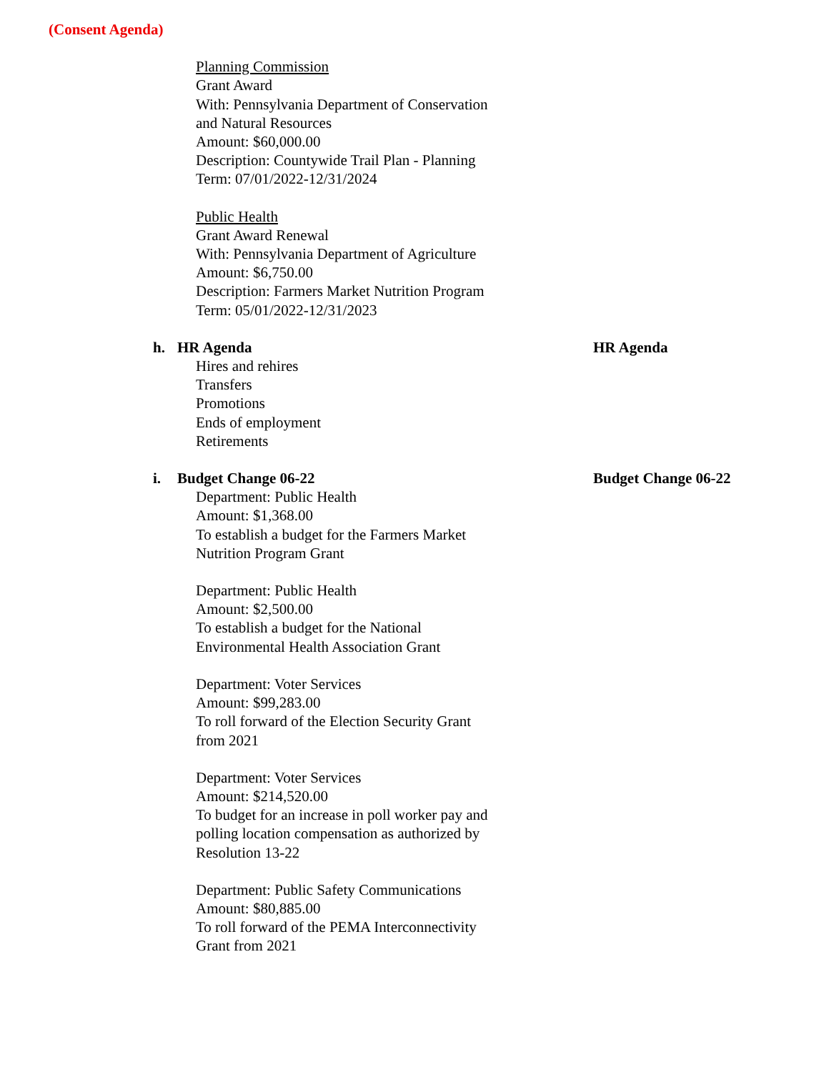(Consent Agenda)
Planning Commission
Grant Award
With: Pennsylvania Department of Conservation
and Natural Resources
Amount: $60,000.00
Description: Countywide Trail Plan - Planning
Term: 07/01/2022-12/31/2024
Public Health
Grant Award Renewal
With: Pennsylvania Department of Agriculture
Amount: $6,750.00
Description: Farmers Market Nutrition Program
Term: 05/01/2022-12/31/2023
h. HR Agenda HR Agenda
Hires and rehires
Transfers
Promotions
Ends of employment
Retirements
i. Budget Change 06-22 Budget Change 06-22
Department: Public Health
Amount: $1,368.00
To establish a budget for the Farmers Market
Nutrition Program Grant
Department: Public Health
Amount: $2,500.00
To establish a budget for the National
Environmental Health Association Grant
Department: Voter Services
Amount: $99,283.00
To roll forward of the Election Security Grant
from 2021
Department: Voter Services
Amount: $214,520.00
To budget for an increase in poll worker pay and
polling location compensation as authorized by
Resolution 13-22
Department: Public Safety Communications
Amount: $80,885.00
To roll forward of the PEMA Interconnectivity
Grant from 2021